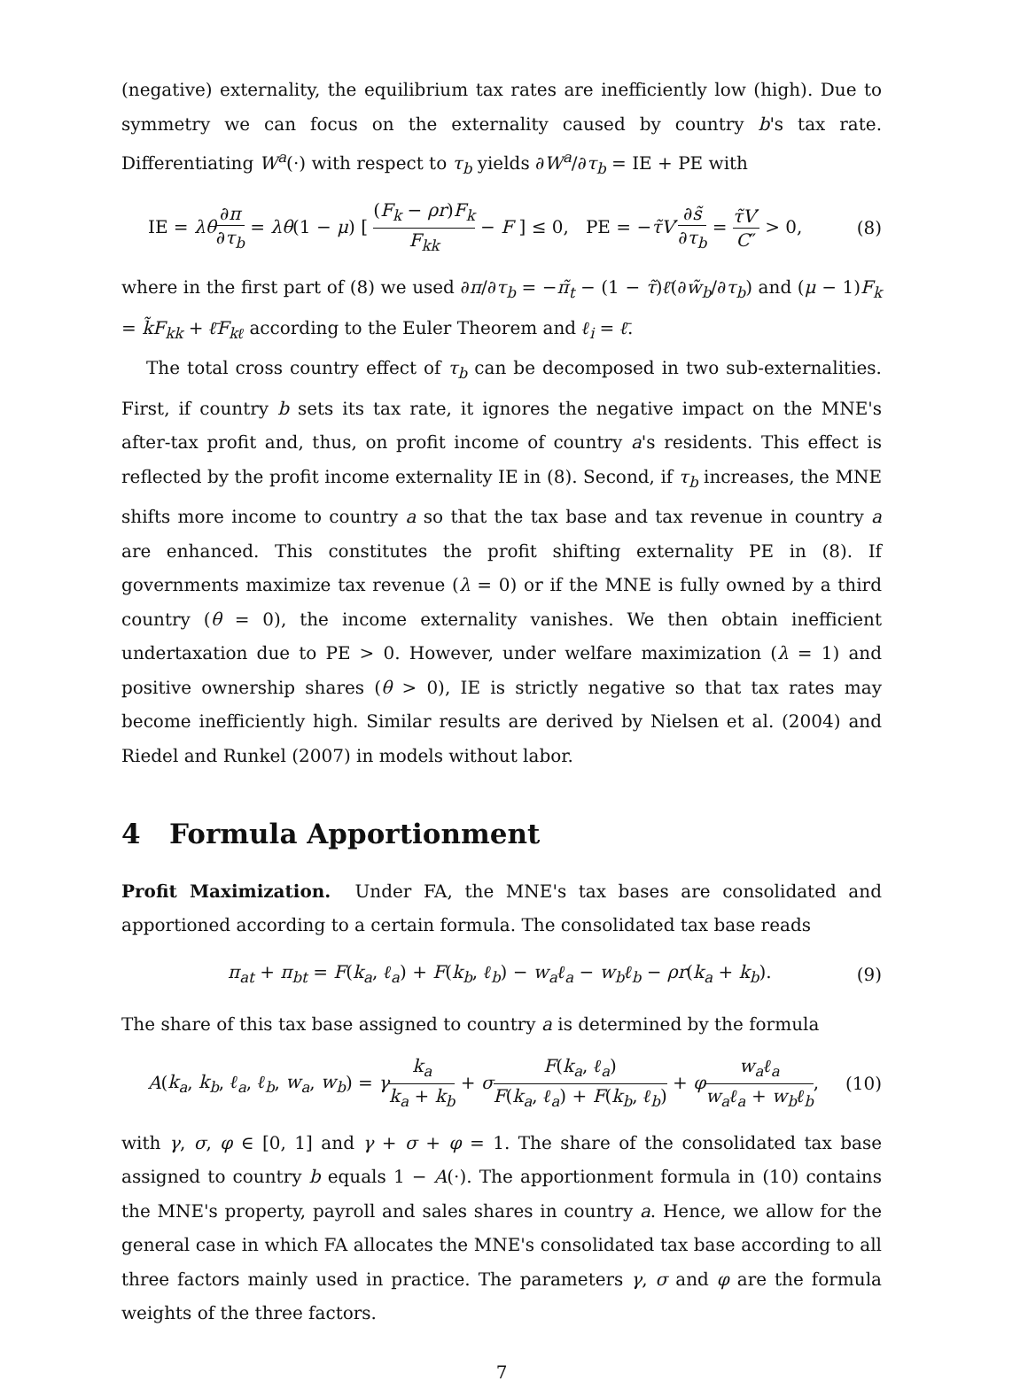(negative) externality, the equilibrium tax rates are inefficiently low (high). Due to symmetry we can focus on the externality caused by country b's tax rate. Differentiating W<sup>a</sup>(·) with respect to τ<sub>b</sub> yields ∂W<sup>a</sup>/∂τ<sub>b</sub> = IE + PE with
IE = λθ∂π ∂τ<sub>b</sub> = λθ(1 − μ) [ (F<sub>k</sub> − ρr)F<sub>k</sub> F<sub>kk</sub> − F ] ≤ 0, PE = −τ̃V′∂s̃ ∂τ<sub>b</sub> = τ̃V′ C″ > 0,
(8)
where in the first part of (8) we used ∂π/∂τ<sub>b</sub> = −π̃<sub>t</sub> − (1 − τ̃)ℓ̄(∂w̃<sub>b</sub>/∂τ<sub>b</sub>) and (μ − 1)F<sub>k</sub> = k̃F<sub>kk</sub> + ℓ̄F<sub>kℓ</sub> according to the Euler Theorem and ℓ<sub>i</sub> = ℓ̄.
The total cross country effect of τ<sub>b</sub> can be decomposed in two sub-externalities. First, if country b sets its tax rate, it ignores the negative impact on the MNE's after-tax profit and, thus, on profit income of country a's residents. This effect is reflected by the profit income externality IE in (8). Second, if τ<sub>b</sub> increases, the MNE shifts more income to country a so that the tax base and tax revenue in country a are enhanced. This constitutes the profit shifting externality PE in (8). If governments maximize tax revenue (λ = 0) or if the MNE is fully owned by a third country (θ = 0), the income externality vanishes. We then obtain inefficient undertaxation due to PE > 0. However, under welfare maximization (λ = 1) and positive ownership shares (θ > 0), IE is strictly negative so that tax rates may become inefficiently high. Similar results are derived by Nielsen et al. (2004) and Riedel and Runkel (2007) in models without labor.
4 Formula Apportionment
Profit Maximization. Under FA, the MNE's tax bases are consolidated and apportioned according to a certain formula. The consolidated tax base reads
π<sub>at</sub> + π<sub>bt</sub> = F(k<sub>a</sub>, ℓ<sub>a</sub>) + F(k<sub>b</sub>, ℓ<sub>b</sub>) − w<sub>a</sub>ℓ<sub>a</sub> − w<sub>b</sub>ℓ<sub>b</sub> − ρr(k<sub>a</sub> + k<sub>b</sub>).
(9)
The share of this tax base assigned to country a is determined by the formula
A(k<sub>a</sub>, k<sub>b</sub>, ℓ<sub>a</sub>, ℓ<sub>b</sub>, w<sub>a</sub>, w<sub>b</sub>) = γk<sub>a</sub> k<sub>a</sub> + k<sub>b</sub> + σF(k<sub>a</sub>, ℓ<sub>a</sub>) F(k<sub>a</sub>, ℓ<sub>a</sub>) + F(k<sub>b</sub>, ℓ<sub>b</sub>) + φw<sub>a</sub>ℓ<sub>a</sub> w<sub>a</sub>ℓ<sub>a</sub> + w<sub>b</sub>ℓ<sub>b</sub>,
(10)
with γ, σ, φ ∈ [0, 1] and γ + σ + φ = 1. The share of the consolidated tax base assigned to country b equals 1 − A(·). The apportionment formula in (10) contains the MNE's property, payroll and sales shares in country a. Hence, we allow for the general case in which FA allocates the MNE's consolidated tax base according to all three factors mainly used in practice. The parameters γ, σ and φ are the formula weights of the three factors.
7